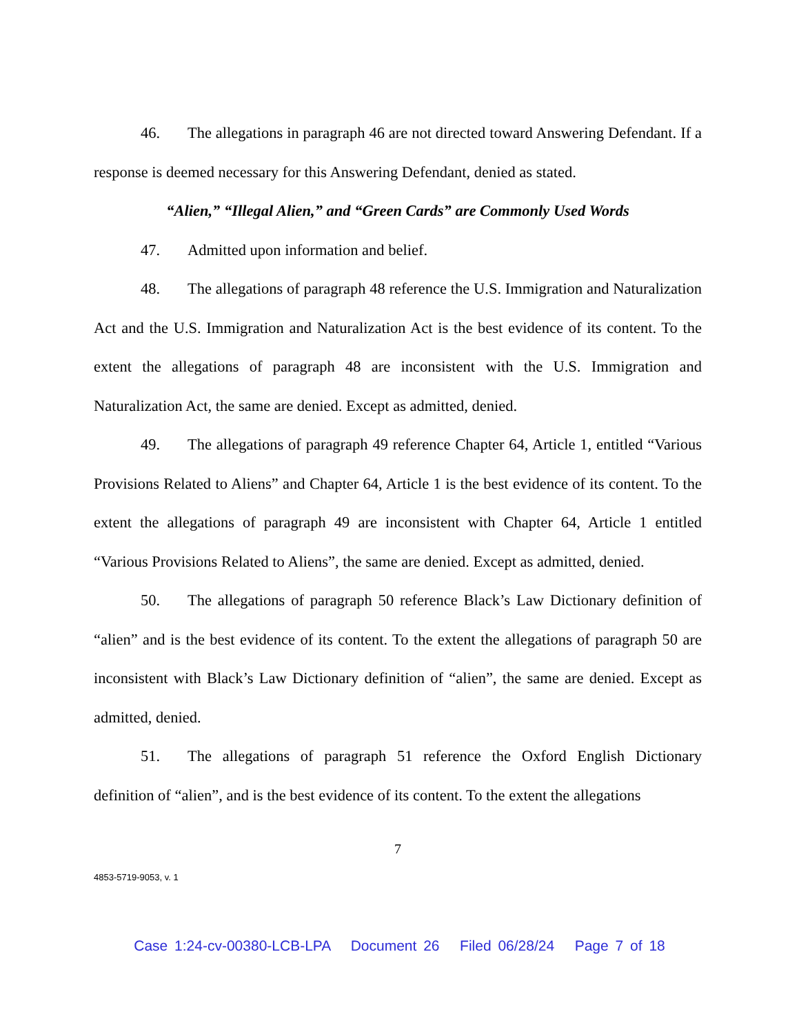46. The allegations in paragraph 46 are not directed toward Answering Defendant. If a response is deemed necessary for this Answering Defendant, denied as stated.
“Alien,” “Illegal Alien,” and “Green Cards” are Commonly Used Words
47. Admitted upon information and belief.
48. The allegations of paragraph 48 reference the U.S. Immigration and Naturalization Act and the U.S. Immigration and Naturalization Act is the best evidence of its content. To the extent the allegations of paragraph 48 are inconsistent with the U.S. Immigration and Naturalization Act, the same are denied. Except as admitted, denied.
49. The allegations of paragraph 49 reference Chapter 64, Article 1, entitled “Various Provisions Related to Aliens” and Chapter 64, Article 1 is the best evidence of its content. To the extent the allegations of paragraph 49 are inconsistent with Chapter 64, Article 1 entitled “Various Provisions Related to Aliens”, the same are denied. Except as admitted, denied.
50. The allegations of paragraph 50 reference Black’s Law Dictionary definition of “alien” and is the best evidence of its content. To the extent the allegations of paragraph 50 are inconsistent with Black’s Law Dictionary definition of “alien”, the same are denied. Except as admitted, denied.
51. The allegations of paragraph 51 reference the Oxford English Dictionary definition of “alien”, and is the best evidence of its content. To the extent the allegations
7
4853-5719-9053, v. 1
Case 1:24-cv-00380-LCB-LPA Document 26 Filed 06/28/24 Page 7 of 18